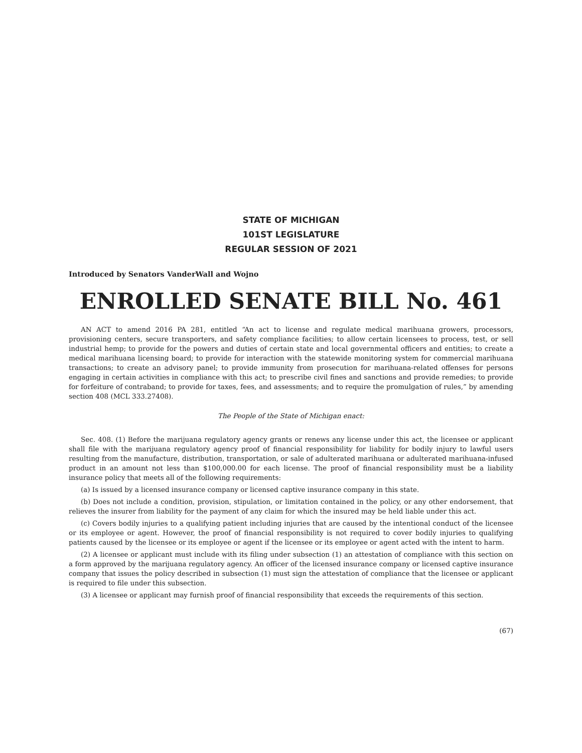STATE OF MICHIGAN
101ST LEGISLATURE
REGULAR SESSION OF 2021
Introduced by Senators VanderWall and Wojno
ENROLLED SENATE BILL No. 461
AN ACT to amend 2016 PA 281, entitled “An act to license and regulate medical marihuana growers, processors, provisioning centers, secure transporters, and safety compliance facilities; to allow certain licensees to process, test, or sell industrial hemp; to provide for the powers and duties of certain state and local governmental officers and entities; to create a medical marihuana licensing board; to provide for interaction with the statewide monitoring system for commercial marihuana transactions; to create an advisory panel; to provide immunity from prosecution for marihuana-related offenses for persons engaging in certain activities in compliance with this act; to prescribe civil fines and sanctions and provide remedies; to provide for forfeiture of contraband; to provide for taxes, fees, and assessments; and to require the promulgation of rules,” by amending section 408 (MCL 333.27408).
The People of the State of Michigan enact:
Sec. 408. (1) Before the marijuana regulatory agency grants or renews any license under this act, the licensee or applicant shall file with the marijuana regulatory agency proof of financial responsibility for liability for bodily injury to lawful users resulting from the manufacture, distribution, transportation, or sale of adulterated marihuana or adulterated marihuana-infused product in an amount not less than $100,000.00 for each license. The proof of financial responsibility must be a liability insurance policy that meets all of the following requirements:
(a) Is issued by a licensed insurance company or licensed captive insurance company in this state.
(b) Does not include a condition, provision, stipulation, or limitation contained in the policy, or any other endorsement, that relieves the insurer from liability for the payment of any claim for which the insured may be held liable under this act.
(c) Covers bodily injuries to a qualifying patient including injuries that are caused by the intentional conduct of the licensee or its employee or agent. However, the proof of financial responsibility is not required to cover bodily injuries to qualifying patients caused by the licensee or its employee or agent if the licensee or its employee or agent acted with the intent to harm.
(2) A licensee or applicant must include with its filing under subsection (1) an attestation of compliance with this section on a form approved by the marijuana regulatory agency. An officer of the licensed insurance company or licensed captive insurance company that issues the policy described in subsection (1) must sign the attestation of compliance that the licensee or applicant is required to file under this subsection.
(3) A licensee or applicant may furnish proof of financial responsibility that exceeds the requirements of this section.
(67)